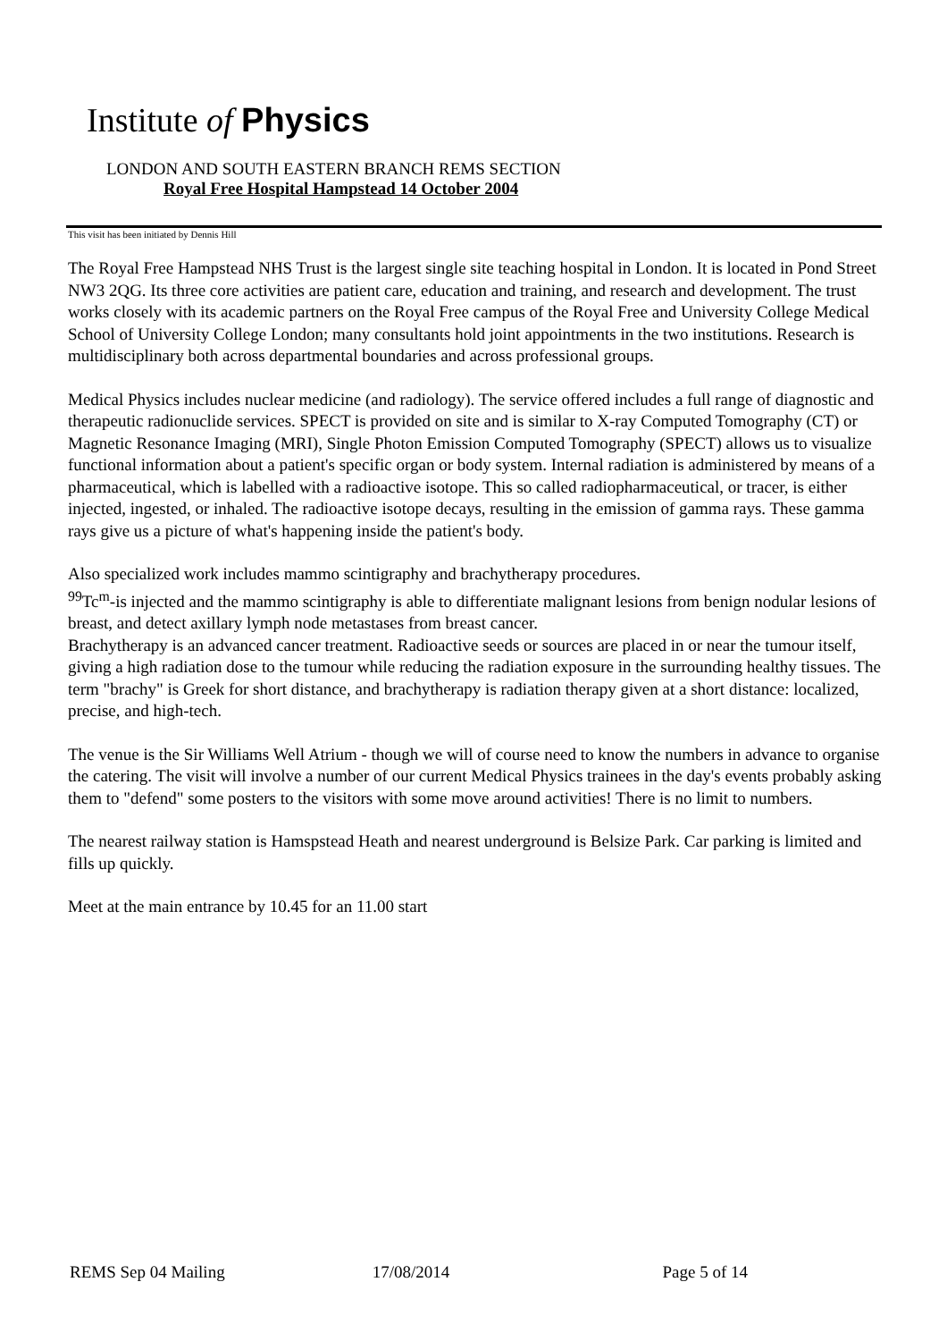Institute of Physics
LONDON AND SOUTH EASTERN BRANCH REMS SECTION
Royal Free Hospital Hampstead 14 October 2004
This visit has been initiated by Dennis Hill
The Royal Free Hampstead NHS Trust is the largest single site teaching hospital in London. It is located in Pond Street NW3 2QG. Its three core activities are patient care, education and training, and research and development. The trust works closely with its academic partners on the Royal Free campus of the Royal Free and University College Medical School of University College London; many consultants hold joint appointments in the two institutions. Research is multidisciplinary both across departmental boundaries and across professional groups.
Medical Physics includes nuclear medicine (and radiology). The service offered includes a full range of diagnostic and therapeutic radionuclide services. SPECT is provided on site and is similar to X-ray Computed Tomography (CT) or Magnetic Resonance Imaging (MRI), Single Photon Emission Computed Tomography (SPECT) allows us to visualize functional information about a patient's specific organ or body system. Internal radiation is administered by means of a pharmaceutical, which is labelled with a radioactive isotope. This so called radiopharmaceutical, or tracer, is either injected, ingested, or inhaled. The radioactive isotope decays, resulting in the emission of gamma rays. These gamma rays give us a picture of what's happening inside the patient's body.
Also specialized work includes mammo scintigraphy and brachytherapy procedures.
<sup>99</sup>Tc<sup>m</sup>-is injected and the mammo scintigraphy is able to differentiate malignant lesions from benign nodular lesions of breast, and detect axillary lymph node metastases from breast cancer.
Brachytherapy is an advanced cancer treatment. Radioactive seeds or sources are placed in or near the tumour itself, giving a high radiation dose to the tumour while reducing the radiation exposure in the surrounding healthy tissues. The term "brachy" is Greek for short distance, and brachytherapy is radiation therapy given at a short distance: localized, precise, and high-tech.
The venue is the Sir Williams Well Atrium - though we will of course need to know the numbers in advance to organise the catering. The visit will involve a number of our current Medical Physics trainees in the day's events probably asking them to "defend" some posters to the visitors with some move around activities! There is no limit to numbers.
The nearest railway station is Hamspstead Heath and nearest underground is Belsize Park. Car parking is limited and fills up quickly.
Meet at the main entrance by 10.45 for an 11.00 start
REMS Sep 04 Mailing 17/08/2014 Page 5 of 14